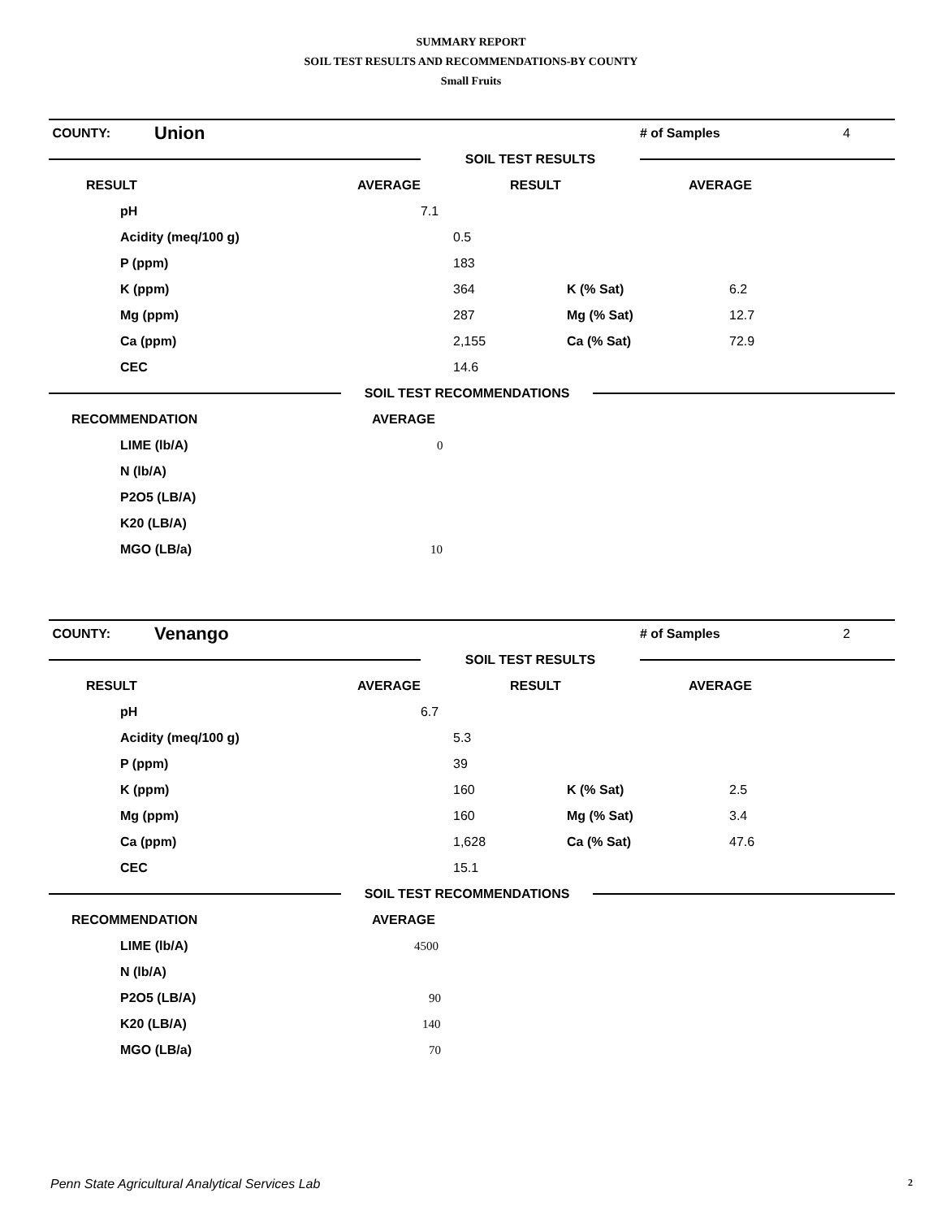SUMMARY REPORT
SOIL TEST RESULTS AND RECOMMENDATIONS-BY COUNTY
Small Fruits
| COUNTY: | Union | | # of Samples | 4 |
| | | SOIL TEST RESULTS | | |
| RESULT | AVERAGE | RESULT | AVERAGE | |
| pH | | 7.1 | | |
| Acidity (meq/100 g) | 0.5 | | |
| P (ppm) | 183 | | |
| K (ppm) | 364 | K (% Sat) | 6.2 |
| Mg (ppm) | 287 | Mg (% Sat) | 12.7 |
| Ca (ppm) | 2,155 | Ca (% Sat) | 72.9 |
| CEC | 14.6 | | |
| | SOIL TEST RECOMMENDATIONS | |
| RECOMMENDATION | AVERAGE |
| LIME (lb/A) | 0 |
| N (lb/A) | |
| P2O5 (LB/A) | |
| K20 (LB/A) | |
| MGO (LB/a) | 10 |
| COUNTY: | Venango | | # of Samples | 2 |
| | | SOIL TEST RESULTS | | |
| RESULT | AVERAGE | RESULT | AVERAGE | |
| pH | | 6.7 | | |
| Acidity (meq/100 g) | 5.3 | | |
| P (ppm) | 39 | | |
| K (ppm) | 160 | K (% Sat) | 2.5 |
| Mg (ppm) | 160 | Mg (% Sat) | 3.4 |
| Ca (ppm) | 1,628 | Ca (% Sat) | 47.6 |
| CEC | 15.1 | | |
| | SOIL TEST RECOMMENDATIONS | |
| RECOMMENDATION | AVERAGE |
| LIME (lb/A) | 4500 |
| N (lb/A) | |
| P2O5 (LB/A) | 90 |
| K20 (LB/A) | 140 |
| MGO (LB/a) | 70 |
Penn State Agricultural Analytical Services Lab
2